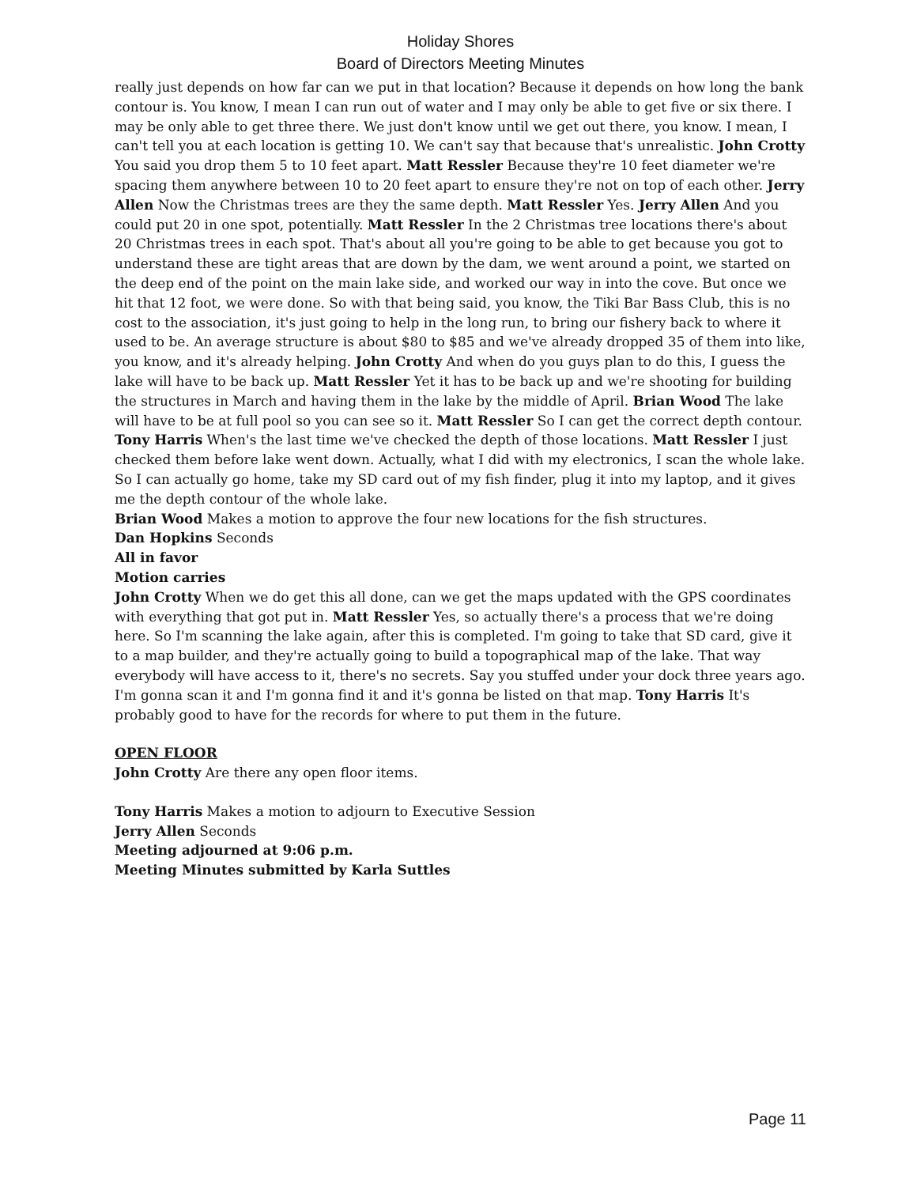Holiday Shores
Board of Directors Meeting Minutes
really just depends on how far can we put in that location? Because it depends on how long the bank contour is. You know, I mean I can run out of water and I may only be able to get five or six there. I may be only able to get three there. We just don't know until we get out there, you know. I mean, I can't tell you at each location is getting 10. We can't say that because that's unrealistic. John Crotty You said you drop them 5 to 10 feet apart. Matt Ressler Because they're 10 feet diameter we're spacing them anywhere between 10 to 20 feet apart to ensure they're not on top of each other. Jerry Allen Now the Christmas trees are they the same depth. Matt Ressler Yes. Jerry Allen And you could put 20 in one spot, potentially. Matt Ressler In the 2 Christmas tree locations there's about 20 Christmas trees in each spot. That's about all you're going to be able to get because you got to understand these are tight areas that are down by the dam, we went around a point, we started on the deep end of the point on the main lake side, and worked our way in into the cove. But once we hit that 12 foot, we were done. So with that being said, you know, the Tiki Bar Bass Club, this is no cost to the association, it's just going to help in the long run, to bring our fishery back to where it used to be. An average structure is about $80 to $85 and we've already dropped 35 of them into like, you know, and it's already helping. John Crotty And when do you guys plan to do this, I guess the lake will have to be back up. Matt Ressler Yet it has to be back up and we're shooting for building the structures in March and having them in the lake by the middle of April. Brian Wood The lake will have to be at full pool so you can see so it. Matt Ressler So I can get the correct depth contour. Tony Harris When's the last time we've checked the depth of those locations. Matt Ressler I just checked them before lake went down. Actually, what I did with my electronics, I scan the whole lake. So I can actually go home, take my SD card out of my fish finder, plug it into my laptop, and it gives me the depth contour of the whole lake.
Brian Wood Makes a motion to approve the four new locations for the fish structures.
Dan Hopkins Seconds
All in favor
Motion carries
John Crotty When we do get this all done, can we get the maps updated with the GPS coordinates with everything that got put in. Matt Ressler Yes, so actually there's a process that we're doing here. So I'm scanning the lake again, after this is completed. I'm going to take that SD card, give it to a map builder, and they're actually going to build a topographical map of the lake. That way everybody will have access to it, there's no secrets. Say you stuffed under your dock three years ago. I'm gonna scan it and I'm gonna find it and it's gonna be listed on that map. Tony Harris It's probably good to have for the records for where to put them in the future.
OPEN FLOOR
John Crotty Are there any open floor items.
Tony Harris Makes a motion to adjourn to Executive Session
Jerry Allen Seconds
Meeting adjourned at 9:06 p.m.
Meeting Minutes submitted by Karla Suttles
Page 11